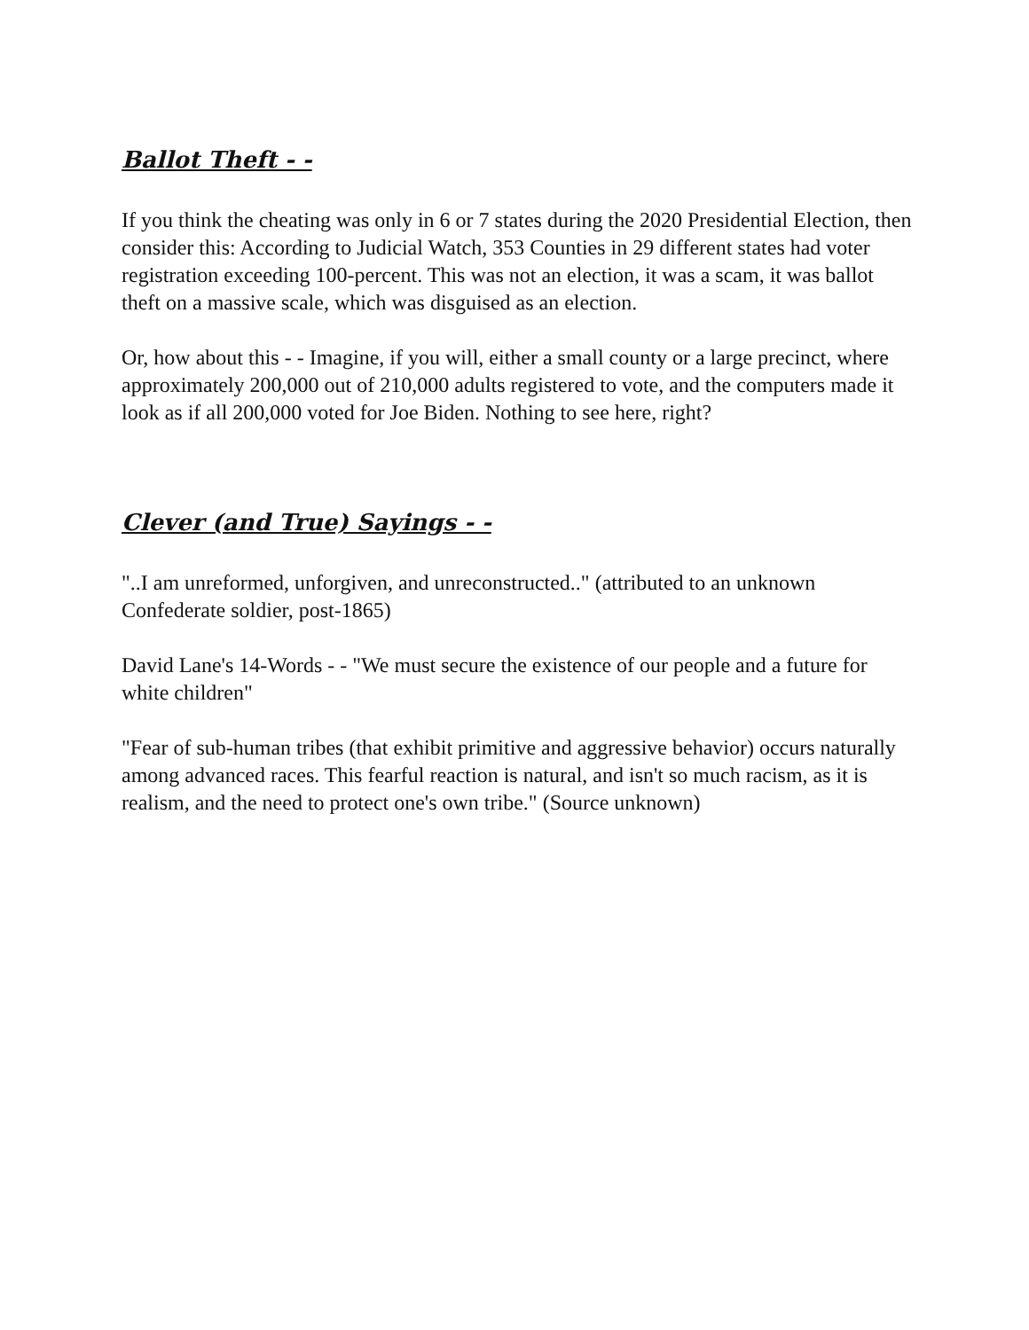Ballot Theft - -
If you think the cheating was only in 6 or 7 states during the 2020 Presidential Election, then consider this: According to Judicial Watch, 353 Counties in 29 different states had voter registration exceeding 100-percent. This was not an election, it was a scam, it was ballot theft on a massive scale, which was disguised as an election.
Or, how about this - - Imagine, if you will, either a small county or a large precinct, where approximately 200,000 out of 210,000 adults registered to vote, and the computers made it look as if all 200,000 voted for Joe Biden. Nothing to see here, right?
Clever (and True) Sayings - -
"..I am unreformed, unforgiven, and unreconstructed.." (attributed to an unknown Confederate soldier, post-1865)
David Lane's 14-Words - - "We must secure the existence of our people and a future for white children"
"Fear of sub-human tribes (that exhibit primitive and aggressive behavior) occurs naturally among advanced races. This fearful reaction is natural, and isn't so much racism, as it is realism, and the need to protect one's own tribe." (Source unknown)